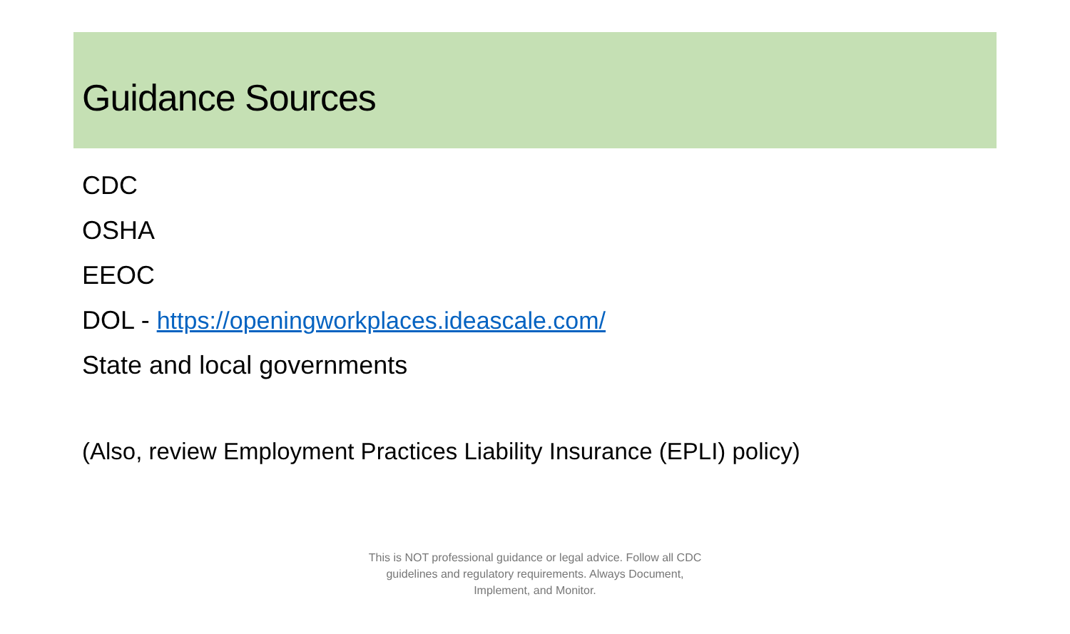Guidance Sources
CDC
OSHA
EEOC
DOL - https://openingworkplaces.ideascale.com/
State and local governments
(Also, review Employment Practices Liability Insurance (EPLI) policy)
This is NOT professional guidance or legal advice. Follow all CDC guidelines and regulatory requirements. Always Document, Implement, and Monitor.